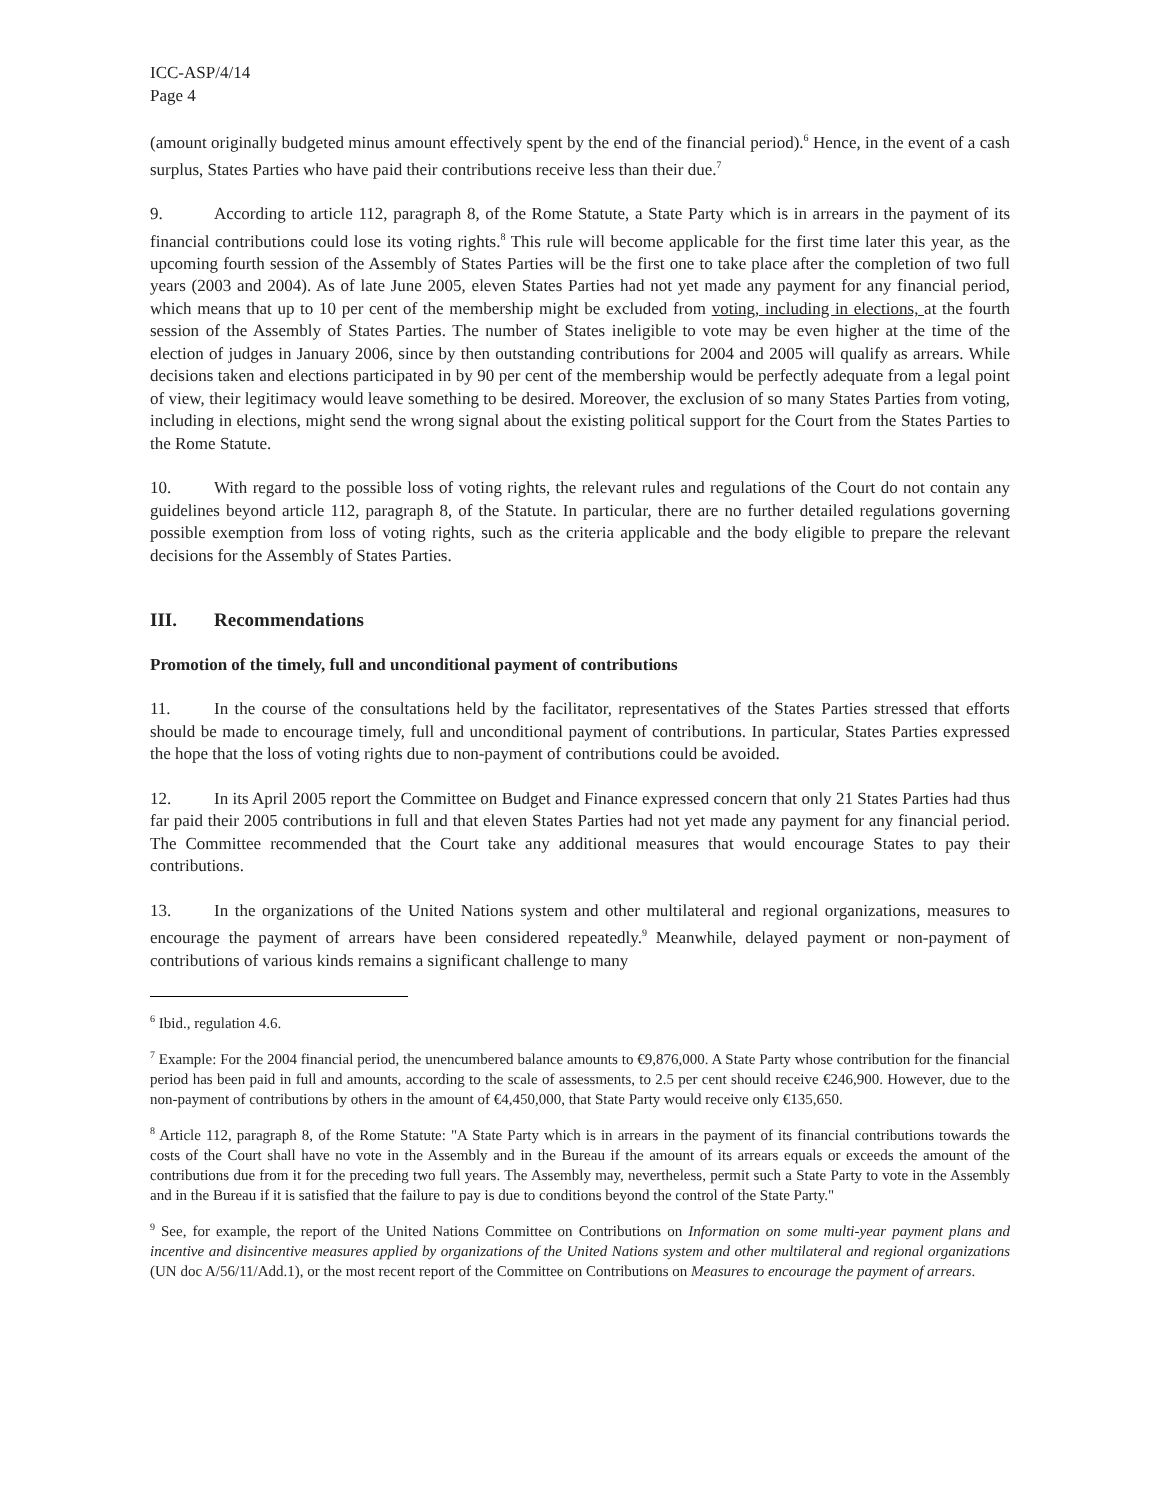ICC-ASP/4/14
Page 4
(amount originally budgeted minus amount effectively spent by the end of the financial period).<sup>6</sup> Hence, in the event of a cash surplus, States Parties who have paid their contributions receive less than their due.<sup>7</sup>
9. According to article 112, paragraph 8, of the Rome Statute, a State Party which is in arrears in the payment of its financial contributions could lose its voting rights.<sup>8</sup> This rule will become applicable for the first time later this year, as the upcoming fourth session of the Assembly of States Parties will be the first one to take place after the completion of two full years (2003 and 2004). As of late June 2005, eleven States Parties had not yet made any payment for any financial period, which means that up to 10 per cent of the membership might be excluded from voting, including in elections, at the fourth session of the Assembly of States Parties. The number of States ineligible to vote may be even higher at the time of the election of judges in January 2006, since by then outstanding contributions for 2004 and 2005 will qualify as arrears. While decisions taken and elections participated in by 90 per cent of the membership would be perfectly adequate from a legal point of view, their legitimacy would leave something to be desired. Moreover, the exclusion of so many States Parties from voting, including in elections, might send the wrong signal about the existing political support for the Court from the States Parties to the Rome Statute.
10. With regard to the possible loss of voting rights, the relevant rules and regulations of the Court do not contain any guidelines beyond article 112, paragraph 8, of the Statute. In particular, there are no further detailed regulations governing possible exemption from loss of voting rights, such as the criteria applicable and the body eligible to prepare the relevant decisions for the Assembly of States Parties.
III. Recommendations
Promotion of the timely, full and unconditional payment of contributions
11. In the course of the consultations held by the facilitator, representatives of the States Parties stressed that efforts should be made to encourage timely, full and unconditional payment of contributions. In particular, States Parties expressed the hope that the loss of voting rights due to non-payment of contributions could be avoided.
12. In its April 2005 report the Committee on Budget and Finance expressed concern that only 21 States Parties had thus far paid their 2005 contributions in full and that eleven States Parties had not yet made any payment for any financial period. The Committee recommended that the Court take any additional measures that would encourage States to pay their contributions.
13. In the organizations of the United Nations system and other multilateral and regional organizations, measures to encourage the payment of arrears have been considered repeatedly.<sup>9</sup> Meanwhile, delayed payment or non-payment of contributions of various kinds remains a significant challenge to many
<sup>6</sup> Ibid., regulation 4.6.
<sup>7</sup> Example: For the 2004 financial period, the unencumbered balance amounts to €9,876,000. A State Party whose contribution for the financial period has been paid in full and amounts, according to the scale of assessments, to 2.5 per cent should receive €246,900. However, due to the non-payment of contributions by others in the amount of €4,450,000, that State Party would receive only €135,650.
<sup>8</sup> Article 112, paragraph 8, of the Rome Statute: "A State Party which is in arrears in the payment of its financial contributions towards the costs of the Court shall have no vote in the Assembly and in the Bureau if the amount of its arrears equals or exceeds the amount of the contributions due from it for the preceding two full years. The Assembly may, nevertheless, permit such a State Party to vote in the Assembly and in the Bureau if it is satisfied that the failure to pay is due to conditions beyond the control of the State Party."
<sup>9</sup> See, for example, the report of the United Nations Committee on Contributions on Information on some multi-year payment plans and incentive and disincentive measures applied by organizations of the United Nations system and other multilateral and regional organizations (UN doc A/56/11/Add.1), or the most recent report of the Committee on Contributions on Measures to encourage the payment of arrears.